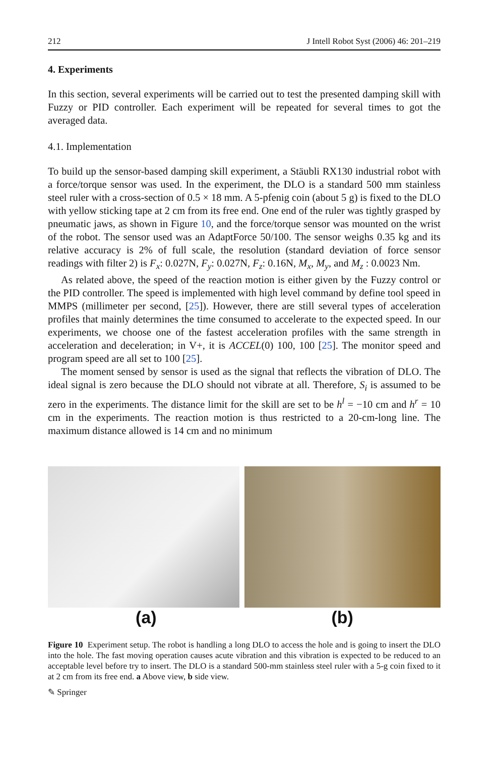212 J Intell Robot Syst (2006) 46: 201–219
4. Experiments
In this section, several experiments will be carried out to test the presented damping skill with Fuzzy or PID controller. Each experiment will be repeated for several times to got the averaged data.
4.1. Implementation
To build up the sensor-based damping skill experiment, a Stäubli RX130 industrial robot with a force/torque sensor was used. In the experiment, the DLO is a standard 500 mm stainless steel ruler with a cross-section of 0.5 × 18 mm. A 5-pfenig coin (about 5 g) is fixed to the DLO with yellow sticking tape at 2 cm from its free end. One end of the ruler was tightly grasped by pneumatic jaws, as shown in Figure 10, and the force/torque sensor was mounted on the wrist of the robot. The sensor used was an AdaptForce 50/100. The sensor weighs 0.35 kg and its relative accuracy is 2% of full scale, the resolution (standard deviation of force sensor readings with filter 2) is F<sub>x</sub>: 0.027N, F<sub>y</sub>: 0.027N, F<sub>z</sub>: 0.16N, M<sub>x</sub>, M<sub>y</sub>, and M<sub>z</sub> : 0.0023 Nm.
As related above, the speed of the reaction motion is either given by the Fuzzy control or the PID controller. The speed is implemented with high level command by define tool speed in MMPS (millimeter per second, [25]). However, there are still several types of acceleration profiles that mainly determines the time consumed to accelerate to the expected speed. In our experiments, we choose one of the fastest acceleration profiles with the same strength in acceleration and deceleration; in V+, it is ACCEL(0) 100, 100 [25]. The monitor speed and program speed are all set to 100 [25].
The moment sensed by sensor is used as the signal that reflects the vibration of DLO. The ideal signal is zero because the DLO should not vibrate at all. Therefore, S<sub>i</sub> is assumed to be zero in the experiments. The distance limit for the skill are set to be h<sup>l</sup> = −10 cm and h<sup>r</sup> = 10 cm in the experiments. The reaction motion is thus restricted to a 20-cm-long line. The maximum distance allowed is 14 cm and no minimum
(a) (b)
Figure 10 Experiment setup. The robot is handling a long DLO to access the hole and is going to insert the DLO into the hole. The fast moving operation causes acute vibration and this vibration is expected to be reduced to an acceptable level before try to insert. The DLO is a standard 500-mm stainless steel ruler with a 5-g coin fixed to it at 2 cm from its free end. a Above view, b side view.
✎ Springer